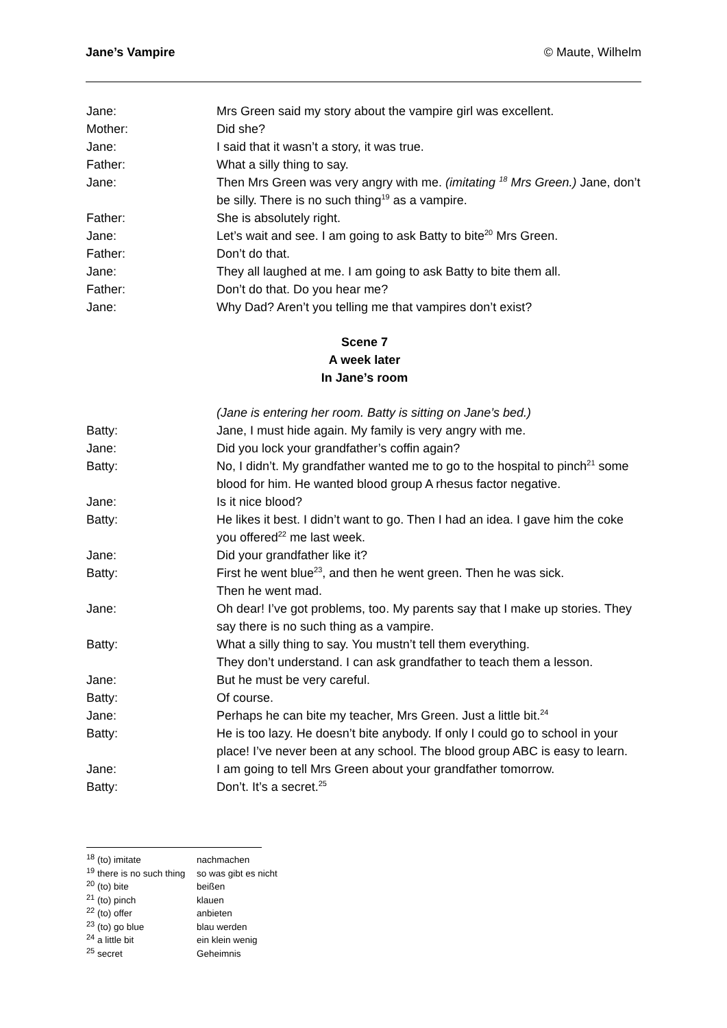Jane’s Vampire © Maute, Wilhelm
Jane: Mrs Green said my story about the vampire girl was excellent.
Mother: Did she?
Jane: I said that it wasn’t a story, it was true.
Father: What a silly thing to say.
Jane: Then Mrs Green was very angry with me. (imitating <sup>18</sup> Mrs Green.) Jane, don’t be silly. There is no such thing<sup>19</sup> as a vampire.
Father: She is absolutely right.
Jane: Let’s wait and see. I am going to ask Batty to bite<sup>20</sup> Mrs Green.
Father: Don’t do that.
Jane: They all laughed at me. I am going to ask Batty to bite them all.
Father: Don’t do that. Do you hear me?
Jane: Why Dad? Aren’t you telling me that vampires don’t exist?
Scene 7
A week later
In Jane’s room
(Jane is entering her room. Batty is sitting on Jane’s bed.)
Batty: Jane, I must hide again. My family is very angry with me.
Jane: Did you lock your grandfather’s coffin again?
Batty: No, I didn’t. My grandfather wanted me to go to the hospital to pinch<sup>21</sup> some blood for him. He wanted blood group A rhesus factor negative.
Jane: Is it nice blood?
Batty: He likes it best. I didn’t want to go. Then I had an idea. I gave him the coke you offered<sup>22</sup> me last week.
Jane: Did your grandfather like it?
Batty: First he went blue<sup>23</sup>, and then he went green. Then he was sick.
Then he went mad.
Jane: Oh dear! I’ve got problems, too. My parents say that I make up stories. They say there is no such thing as a vampire.
Batty: What a silly thing to say. You mustn’t tell them everything.
They don’t understand. I can ask grandfather to teach them a lesson.
Jane: But he must be very careful.
Batty: Of course.
Jane: Perhaps he can bite my teacher, Mrs Green. Just a little bit.<sup>24</sup>
Batty: He is too lazy. He doesn’t bite anybody. If only I could go to school in your place! I’ve never been at any school. The blood group ABC is easy to learn.
Jane: I am going to tell Mrs Green about your grandfather tomorrow.
Batty: Don’t. It’s a secret.<sup>25</sup>
<sup>18</sup> (to) imitate nachmachen
<sup>19</sup> there is no such thing so was gibt es nicht
<sup>20</sup> (to) bite beißen
<sup>21</sup> (to) pinch klauen
<sup>22</sup> (to) offer anbieten
<sup>23</sup> (to) go blue blau werden
<sup>24</sup> a little bit ein klein wenig
<sup>25</sup> secret Geheimnis